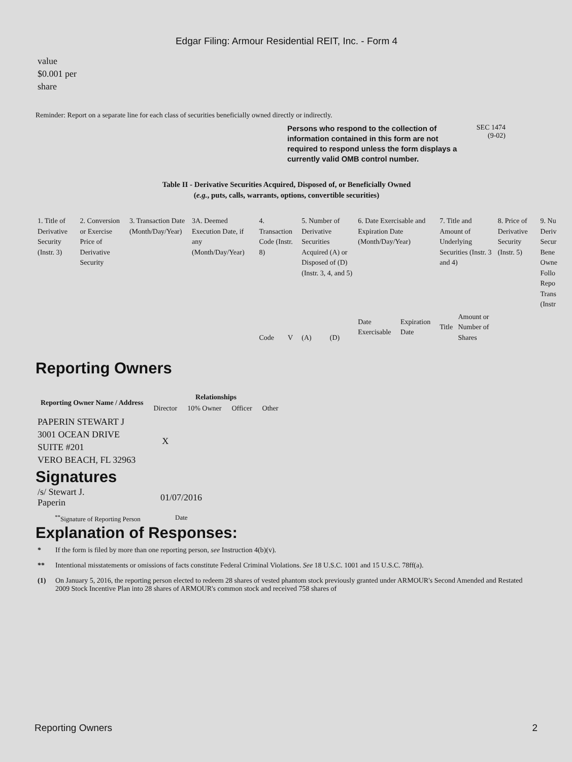Edgar Filing: Armour Residential REIT, Inc. - Form 4
value
$0.001 per
share
Reminder: Report on a separate line for each class of securities beneficially owned directly or indirectly.
Persons who respond to the collection of information contained in this form are not required to respond unless the form displays a currently valid OMB control number.
SEC 1474
(9-02)
Table II - Derivative Securities Acquired, Disposed of, or Beneficially Owned
(e.g., puts, calls, warrants, options, convertible securities)
| 1. Title of Derivative Security (Instr. 3) | 2. Conversion or Exercise Price of Derivative Security | 3. Transaction Date (Month/Day/Year) | 3A. Deemed Execution Date, if any (Month/Day/Year) | 4. Transaction Code (Instr. 8) | | 5. Number of Derivative Securities Acquired (A) or Disposed of (D) (Instr. 3, 4, and 5) | | 6. Date Exercisable and Expiration Date (Month/Day/Year) | | 7. Title and Amount of Underlying Securities (Instr. 3 and 4) | | 8. Price of Derivative Security (Instr. 5) | 9. Nu Deriv Secur Bene Owne Follo Repo Trans (Instr |
| | | | | Code | V | (A) | (D) | Date Exercisable | Expiration Date | Title | Amount or Number of Shares | | |
Reporting Owners
| Reporting Owner Name / Address | Relationships | | | |
| --- | --- | --- | --- | --- |
| | Director | 10% Owner | Officer | Other |
| PAPERIN STEWART J 3001 OCEAN DRIVE SUITE #201 VERO BEACH, FL 32963 | X | | | |
Signatures
| /s/ Stewart J. Paperin | 01/07/2016 |
| <sup>**</sup> Signature of Reporting Person | Date |
Explanation of Responses:
* If the form is filed by more than one reporting person, see Instruction 4(b)(v).
** Intentional misstatements or omissions of facts constitute Federal Criminal Violations. See 18 U.S.C. 1001 and 15 U.S.C. 78ff(a).
(1) On January 5, 2016, the reporting person elected to redeem 28 shares of vested phantom stock previously granted under ARMOUR's Second Amended and Restated 2009 Stock Incentive Plan into 28 shares of ARMOUR's common stock and received 758 shares of
Reporting Owners 2